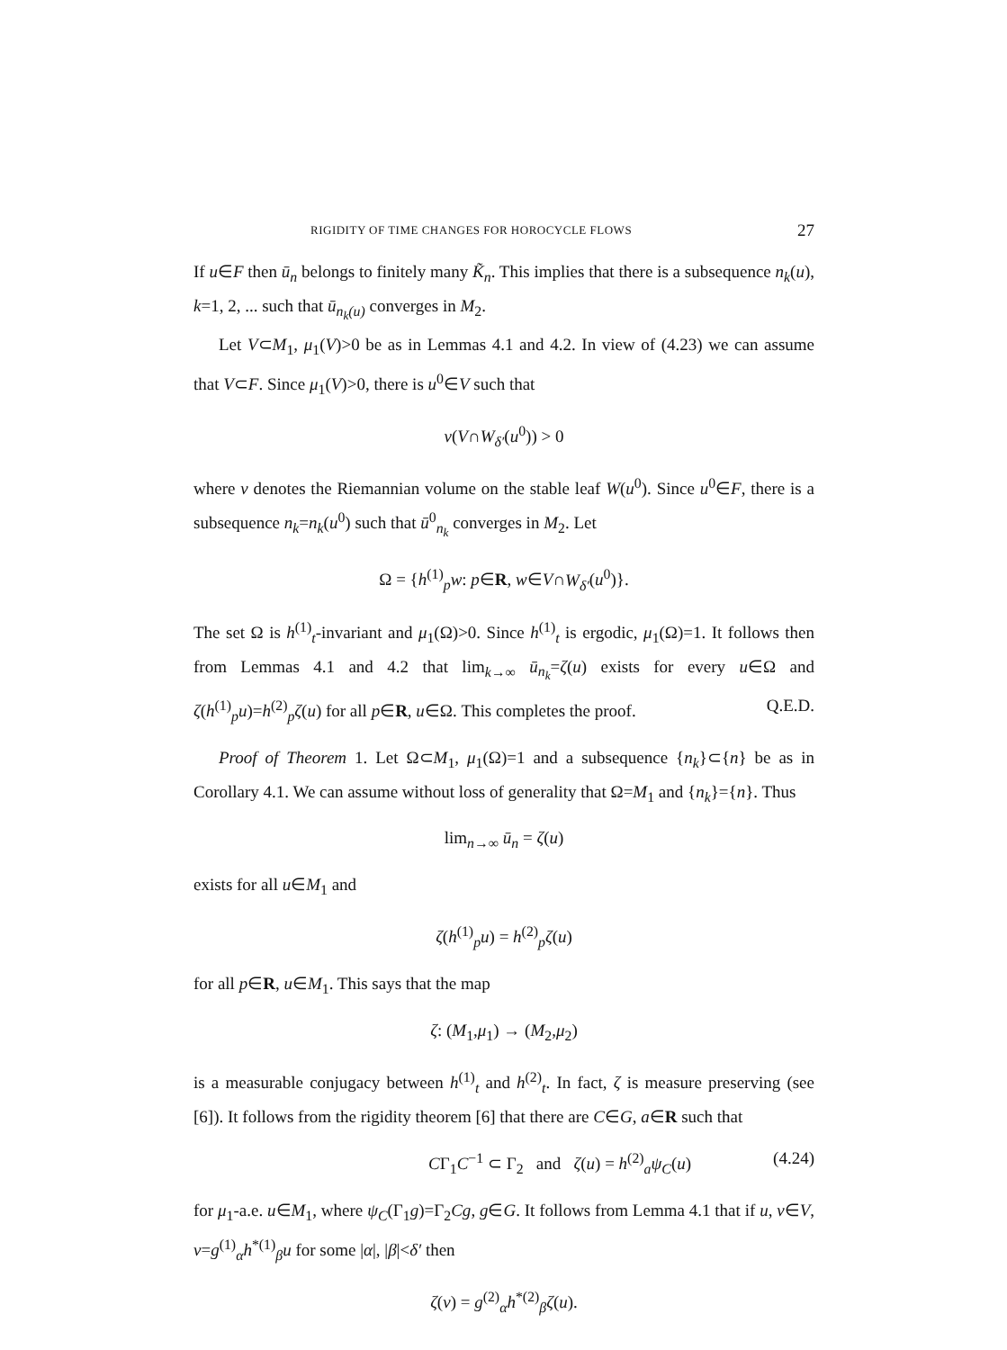RIGIDITY OF TIME CHANGES FOR HOROCYCLE FLOWS 27
If u∈F then ū<sub>n</sub> belongs to finitely many K̃<sub>n</sub>. This implies that there is a subsequence n<sub>k</sub>(u), k=1, 2, ... such that ū<sub>n<sub>k</sub>(u)</sub> converges in M<sub>2</sub>.
Let V⊂M<sub>1</sub>, μ<sub>1</sub>(V)>0 be as in Lemmas 4.1 and 4.2. In view of (4.23) we can assume that V⊂F. Since μ<sub>1</sub>(V)>0, there is u<sup>0</sup>∈V such that
ν(V∩W<sub>δ′</sub>(u<sup>0</sup>)) > 0
where ν denotes the Riemannian volume on the stable leaf W(u<sup>0</sup>). Since u<sup>0</sup>∈F, there is a subsequence n<sub>k</sub>=n<sub>k</sub>(u<sup>0</sup>) such that ū<sup>0</sup><sub>n<sub>k</sub></sub> converges in M<sub>2</sub>. Let
Ω = {h<sup>(1)</sup><sub>p</sub>w: p∈R, w∈V∩W<sub>δ′</sub>(u<sup>0</sup>)}.
The set Ω is h<sup>(1)</sup><sub>t</sub>-invariant and μ<sub>1</sub>(Ω)>0. Since h<sup>(1)</sup><sub>t</sub> is ergodic, μ<sub>1</sub>(Ω)=1. It follows then from Lemmas 4.1 and 4.2 that lim<sub>k→∞</sub> ū<sub>n<sub>k</sub></sub>=ζ(u) exists for every u∈Ω and ζ(h<sup>(1)</sup><sub>p</sub>u)=h<sup>(2)</sup><sub>p</sub>ζ(u) for all p∈R, u∈Ω. This completes the proof. Q.E.D.
Proof of Theorem 1. Let Ω⊂M<sub>1</sub>, μ<sub>1</sub>(Ω)=1 and a subsequence {n<sub>k</sub>}⊂{n} be as in Corollary 4.1. We can assume without loss of generality that Ω=M<sub>1</sub> and {n<sub>k</sub>}={n}. Thus
lim<sub>n→∞</sub> ū<sub>n</sub> = ζ(u)
exists for all u∈M<sub>1</sub> and
ζ(h<sup>(1)</sup><sub>p</sub>u) = h<sup>(2)</sup><sub>p</sub>ζ(u)
for all p∈R, u∈M<sub>1</sub>. This says that the map
ζ: (M<sub>1</sub>,μ<sub>1</sub>) → (M<sub>2</sub>,μ<sub>2</sub>)
is a measurable conjugacy between h<sup>(1)</sup><sub>t</sub> and h<sup>(2)</sup><sub>t</sub>. In fact, ζ is measure preserving (see [6]). It follows from the rigidity theorem [6] that there are C∈G, a∈R such that
CΓ<sub>1</sub>C<sup>−1</sup> ⊂ Γ<sub>2</sub> and ζ(u) = h<sup>(2)</sup><sub>a</sub>ψ<sub>C</sub>(u) (4.24)
for μ<sub>1</sub>-a.e. u∈M<sub>1</sub>, where ψ<sub>C</sub>(Γ<sub>1</sub>g)=Γ<sub>2</sub>Cg, g∈G. It follows from Lemma 4.1 that if u, v∈V, v=g<sup>(1)</sup><sub>α</sub>h<sup>*(1)</sup><sub>β</sub>u for some |α|, |β|<δ′ then
ζ(v) = g<sup>(2)</sup><sub>α</sub>h<sup>*(2)</sup><sub>β</sub>ζ(u).